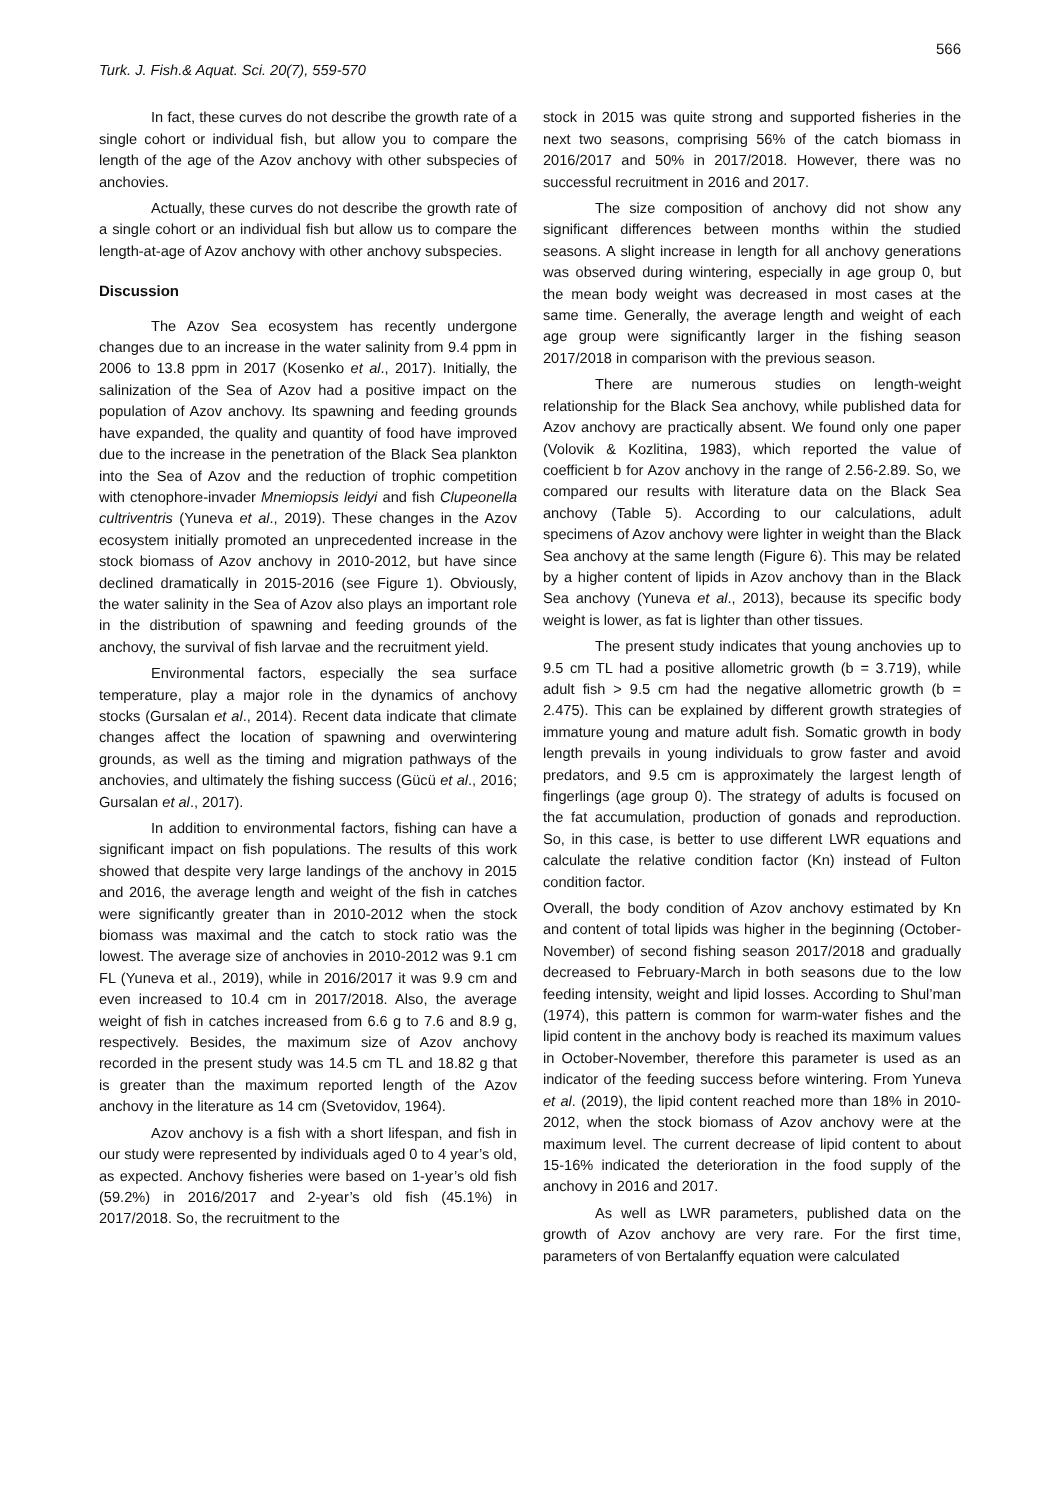Turk. J. Fish.& Aquat. Sci. 20(7), 559-570
566
In fact, these curves do not describe the growth rate of a single cohort or individual fish, but allow you to compare the length of the age of the Azov anchovy with other subspecies of anchovies.
Actually, these curves do not describe the growth rate of a single cohort or an individual fish but allow us to compare the length-at-age of Azov anchovy with other anchovy subspecies.
Discussion
The Azov Sea ecosystem has recently undergone changes due to an increase in the water salinity from 9.4 ppm in 2006 to 13.8 ppm in 2017 (Kosenko et al., 2017). Initially, the salinization of the Sea of Azov had a positive impact on the population of Azov anchovy. Its spawning and feeding grounds have expanded, the quality and quantity of food have improved due to the increase in the penetration of the Black Sea plankton into the Sea of Azov and the reduction of trophic competition with ctenophore-invader Mnemiopsis leidyi and fish Clupeonella cultriventris (Yuneva et al., 2019). These changes in the Azov ecosystem initially promoted an unprecedented increase in the stock biomass of Azov anchovy in 2010-2012, but have since declined dramatically in 2015-2016 (see Figure 1). Obviously, the water salinity in the Sea of Azov also plays an important role in the distribution of spawning and feeding grounds of the anchovy, the survival of fish larvae and the recruitment yield.
Environmental factors, especially the sea surface temperature, play a major role in the dynamics of anchovy stocks (Gursalan et al., 2014). Recent data indicate that climate changes affect the location of spawning and overwintering grounds, as well as the timing and migration pathways of the anchovies, and ultimately the fishing success (Gücü et al., 2016; Gursalan et al., 2017).
In addition to environmental factors, fishing can have a significant impact on fish populations. The results of this work showed that despite very large landings of the anchovy in 2015 and 2016, the average length and weight of the fish in catches were significantly greater than in 2010-2012 when the stock biomass was maximal and the catch to stock ratio was the lowest. The average size of anchovies in 2010-2012 was 9.1 cm FL (Yuneva et al., 2019), while in 2016/2017 it was 9.9 cm and even increased to 10.4 cm in 2017/2018. Also, the average weight of fish in catches increased from 6.6 g to 7.6 and 8.9 g, respectively. Besides, the maximum size of Azov anchovy recorded in the present study was 14.5 cm TL and 18.82 g that is greater than the maximum reported length of the Azov anchovy in the literature as 14 cm (Svetovidov, 1964).
Azov anchovy is a fish with a short lifespan, and fish in our study were represented by individuals aged 0 to 4 year’s old, as expected. Anchovy fisheries were based on 1-year’s old fish (59.2%) in 2016/2017 and 2-year’s old fish (45.1%) in 2017/2018. So, the recruitment to the
stock in 2015 was quite strong and supported fisheries in the next two seasons, comprising 56% of the catch biomass in 2016/2017 and 50% in 2017/2018. However, there was no successful recruitment in 2016 and 2017.
The size composition of anchovy did not show any significant differences between months within the studied seasons. A slight increase in length for all anchovy generations was observed during wintering, especially in age group 0, but the mean body weight was decreased in most cases at the same time. Generally, the average length and weight of each age group were significantly larger in the fishing season 2017/2018 in comparison with the previous season.
There are numerous studies on length-weight relationship for the Black Sea anchovy, while published data for Azov anchovy are practically absent. We found only one paper (Volovik & Kozlitina, 1983), which reported the value of coefficient b for Azov anchovy in the range of 2.56-2.89. So, we compared our results with literature data on the Black Sea anchovy (Table 5). According to our calculations, adult specimens of Azov anchovy were lighter in weight than the Black Sea anchovy at the same length (Figure 6). This may be related by a higher content of lipids in Azov anchovy than in the Black Sea anchovy (Yuneva et al., 2013), because its specific body weight is lower, as fat is lighter than other tissues.
The present study indicates that young anchovies up to 9.5 cm TL had a positive allometric growth (b = 3.719), while adult fish > 9.5 cm had the negative allometric growth (b = 2.475). This can be explained by different growth strategies of immature young and mature adult fish. Somatic growth in body length prevails in young individuals to grow faster and avoid predators, and 9.5 cm is approximately the largest length of fingerlings (age group 0). The strategy of adults is focused on the fat accumulation, production of gonads and reproduction. So, in this case, is better to use different LWR equations and calculate the relative condition factor (Kn) instead of Fulton condition factor.
Overall, the body condition of Azov anchovy estimated by Kn and content of total lipids was higher in the beginning (October-November) of second fishing season 2017/2018 and gradually decreased to February-March in both seasons due to the low feeding intensity, weight and lipid losses. According to Shul’man (1974), this pattern is common for warm-water fishes and the lipid content in the anchovy body is reached its maximum values in October-November, therefore this parameter is used as an indicator of the feeding success before wintering. From Yuneva et al. (2019), the lipid content reached more than 18% in 2010-2012, when the stock biomass of Azov anchovy were at the maximum level. The current decrease of lipid content to about 15-16% indicated the deterioration in the food supply of the anchovy in 2016 and 2017.
As well as LWR parameters, published data on the growth of Azov anchovy are very rare. For the first time, parameters of von Bertalanffy equation were calculated